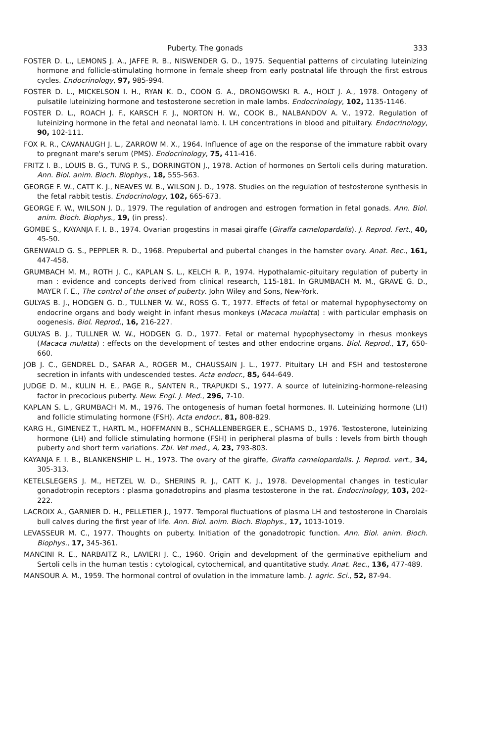Puberty. The gonads 333
FOSTER D. L., LEMONS J. A., JAFFE R. B., NISWENDER G. D., 1975. Sequential patterns of circulating luteinizing hormone and follicle-stimulating hormone in female sheep from early postnatal life through the first estrous cycles. Endocrinology, 97, 985-994.
FOSTER D. L., MICKELSON I. H., RYAN K. D., COON G. A., DRONGOWSKI R. A., HOLT J. A., 1978. Ontogeny of pulsatile luteinizing hormone and testosterone secretion in male lambs. Endocrinology, 102, 1135-1146.
FOSTER D. L., ROACH J. F., KARSCH F. J., NORTON H. W., COOK B., NALBANDOV A. V., 1972. Regulation of luteinizing hormone in the fetal and neonatal lamb. I. LH concentrations in blood and pituitary. Endocrinology, 90, 102-111.
FOX R. R., CAVANAUGH J. L., ZARROW M. X., 1964. Influence of age on the response of the immature rabbit ovary to pregnant mare's serum (PMS). Endocrinology, 75, 411-416.
FRITZ I. B., LOUIS B. G., TUNG P. S., DORRINGTON J., 1978. Action of hormones on Sertoli cells during maturation. Ann. Biol. anim. Bioch. Biophys., 18, 555-563.
GEORGE F. W., CATT K. J., NEAVES W. B., WILSON J. D., 1978. Studies on the regulation of testosterone synthesis in the fetal rabbit testis. Endocrinology, 102, 665-673.
GEORGE F. W., WILSON J. D., 1979. The regulation of androgen and estrogen formation in fetal gonads. Ann. Biol. anim. Bioch. Biophys., 19, (in press).
GOMBE S., KAYANJA F. I. B., 1974. Ovarian progestins in masai giraffe (Giraffa camelopardalis). J. Reprod. Fert., 40, 45-50.
GRENWALD G. S., PEPPLER R. D., 1968. Prepubertal and pubertal changes in the hamster ovary. Anat. Rec., 161, 447-458.
GRUMBACH M. M., ROTH J. C., KAPLAN S. L., KELCH R. P., 1974. Hypothalamic-pituitary regulation of puberty in man : evidence and concepts derived from clinical research, 115-181. In GRUMBACH M. M., GRAVE G. D., MAYER F. E., The control of the onset of puberty. John Wiley and Sons, New-York.
GULYAS B. J., HODGEN G. D., TULLNER W. W., ROSS G. T., 1977. Effects of fetal or maternal hypophysectomy on endocrine organs and body weight in infant rhesus monkeys (Macaca mulatta) : with particular emphasis on oogenesis. Biol. Reprod., 16, 216-227.
GULYAS B. J., TULLNER W. W., HODGEN G. D., 1977. Fetal or maternal hypophysectomy in rhesus monkeys (Macaca mulatta) : effects on the development of testes and other endocrine organs. Biol. Reprod., 17, 650-660.
JOB J. C., GENDREL D., SAFAR A., ROGER M., CHAUSSAIN J. L., 1977. Pituitary LH and FSH and testosterone secretion in infants with undescended testes. Acta endocr., 85, 644-649.
JUDGE D. M., KULIN H. E., PAGE R., SANTEN R., TRAPUKDI S., 1977. A source of luteinizing-hormone-releasing factor in precocious puberty. New. Engl. J. Med., 296, 7-10.
KAPLAN S. L., GRUMBACH M. M., 1976. The ontogenesis of human foetal hormones. II. Luteinizing hormone (LH) and follicle stimulating hormone (FSH). Acta endocr., 81, 808-829.
KARG H., GIMENEZ T., HARTL M., HOFFMANN B., SCHALLENBERGER E., SCHAMS D., 1976. Testosterone, luteinizing hormone (LH) and follicle stimulating hormone (FSH) in peripheral plasma of bulls : levels from birth though puberty and short term variations. Zbl. Vet med., A, 23, 793-803.
KAYANJA F. I. B., BLANKENSHIP L. H., 1973. The ovary of the giraffe, Giraffa camelopardalis. J. Reprod. vert., 34, 305-313.
KETELSLEGERS J. M., HETZEL W. D., SHERINS R. J., CATT K. J., 1978. Developmental changes in testicular gonadotropin receptors : plasma gonadotropins and plasma testosterone in the rat. Endocrinology, 103, 202-222.
LACROIX A., GARNIER D. H., PELLETIER J., 1977. Temporal fluctuations of plasma LH and testosterone in Charolais bull calves during the first year of life. Ann. Biol. anim. Bioch. Biophys., 17, 1013-1019.
LEVASSEUR M. C., 1977. Thoughts on puberty. Initiation of the gonadotropic function. Ann. Biol. anim. Bioch. Biophys., 17, 345-361.
MANCINI R. E., NARBAITZ R., LAVIERI J. C., 1960. Origin and development of the germinative epithelium and Sertoli cells in the human testis : cytological, cytochemical, and quantitative study. Anat. Rec., 136, 477-489.
MANSOUR A. M., 1959. The hormonal control of ovulation in the immature lamb. J. agric. Sci., 52, 87-94.